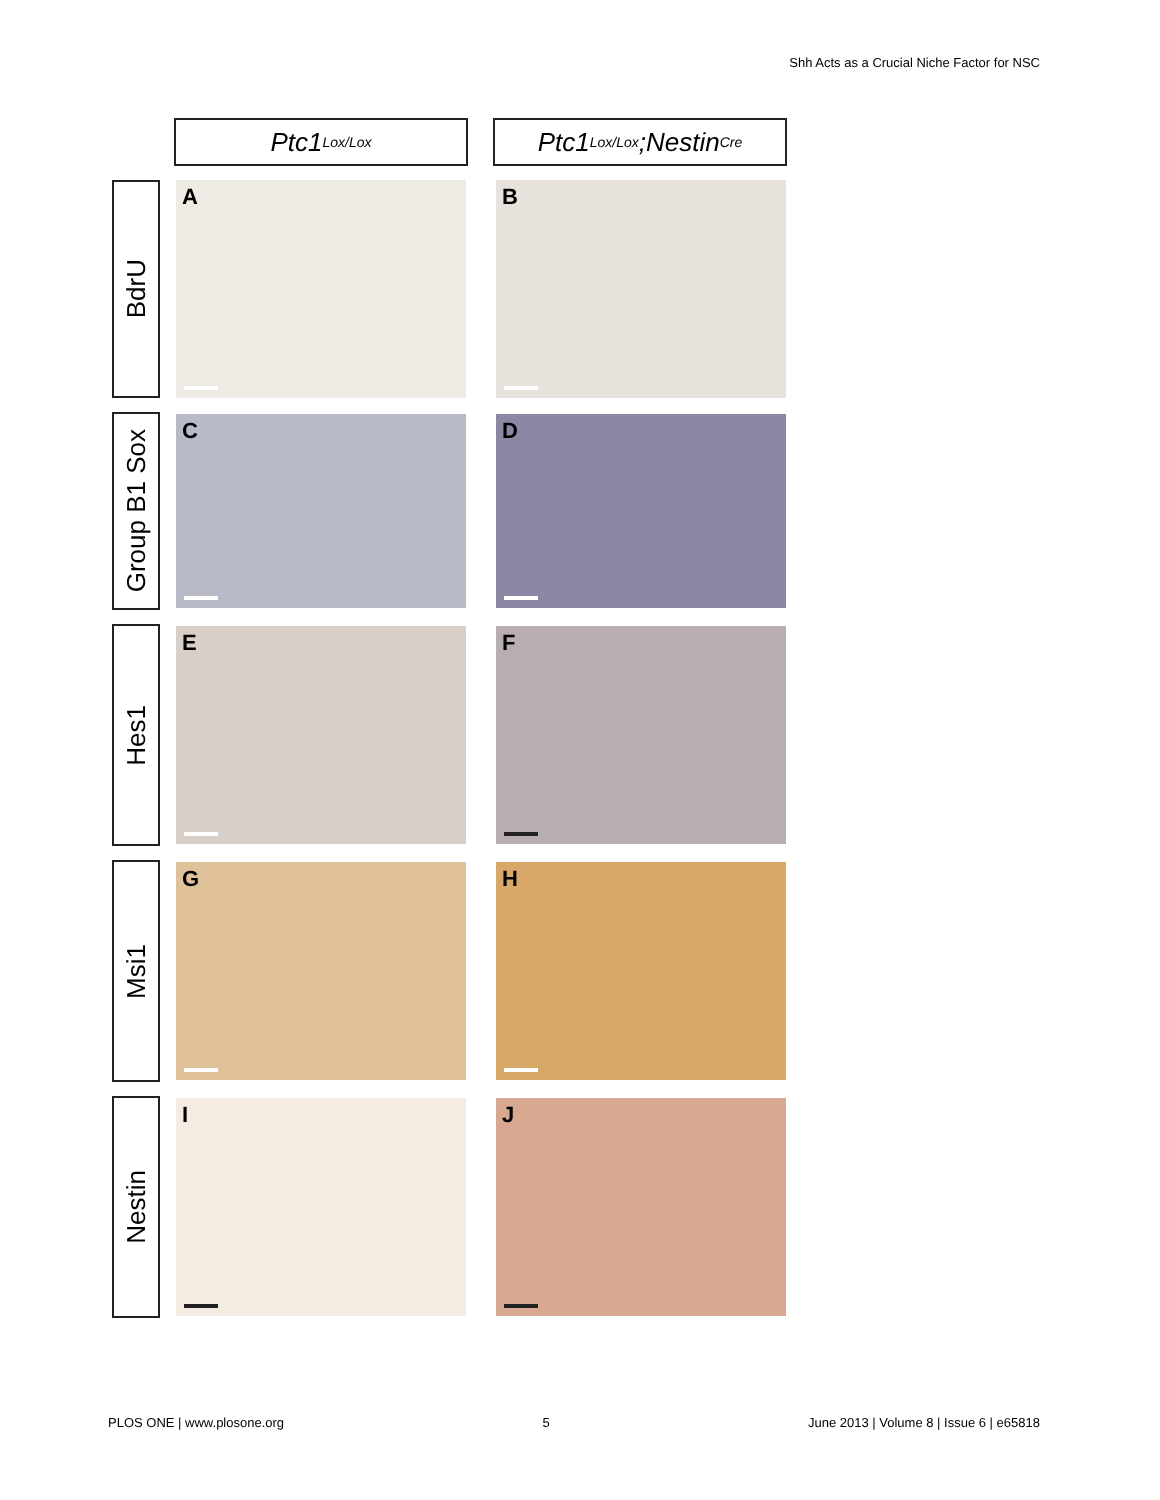Shh Acts as a Crucial Niche Factor for NSC
Ptc1<sup>Lox/Lox</sup>
Ptc1<sup>Lox/Lox</sup>;Nestin<sup>Cre</sup>
BdrU
A
B
Group B1 Sox
C
D
Hes1
E
F
Msi1
G
H
Nestin
I
J
PLOS ONE | www.plosone.org 5 June 2013 | Volume 8 | Issue 6 | e65818